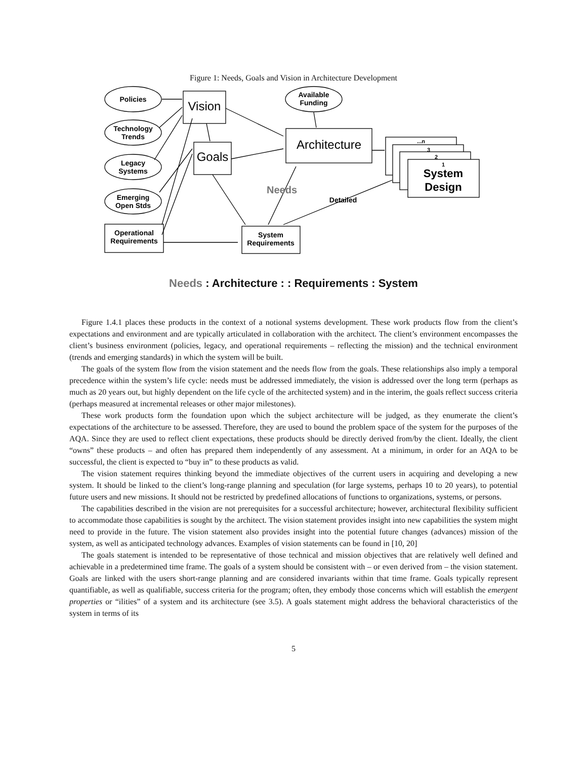Figure 1: Needs, Goals and Vision in Architecture Development
Policies
Technology
Trends
Legacy
Systems
Emerging
Open Stds
Available
Funding
Operational
Requirements
Vision
Goals
Architecture
System
Requirements
Needs
Detailed
System
Design
1
2
3
...n
Needs : Architecture : : Requirements : System
Figure 1.4.1 places these products in the context of a notional systems development. These work products flow from the client’s expectations and environment and are typically articulated in collaboration with the architect. The client’s environment encompasses the client’s business environment (policies, legacy, and operational requirements – reflecting the mission) and the technical environment (trends and emerging standards) in which the system will be built.
The goals of the system flow from the vision statement and the needs flow from the goals. These relationships also imply a temporal precedence within the system’s life cycle: needs must be addressed immediately, the vision is addressed over the long term (perhaps as much as 20 years out, but highly dependent on the life cycle of the architected system) and in the interim, the goals reflect success criteria (perhaps measured at incremental releases or other major milestones).
These work products form the foundation upon which the subject architecture will be judged, as they enumerate the client’s expectations of the architecture to be assessed. Therefore, they are used to bound the problem space of the system for the purposes of the AQA. Since they are used to reflect client expectations, these products should be directly derived from/by the client. Ideally, the client “owns” these products – and often has prepared them independently of any assessment. At a minimum, in order for an AQA to be successful, the client is expected to “buy in” to these products as valid.
The vision statement requires thinking beyond the immediate objectives of the current users in acquiring and developing a new system. It should be linked to the client’s long-range planning and speculation (for large systems, perhaps 10 to 20 years), to potential future users and new missions. It should not be restricted by predefined allocations of functions to organizations, systems, or persons.
The capabilities described in the vision are not prerequisites for a successful architecture; however, architectural flexibility sufficient to accommodate those capabilities is sought by the architect. The vision statement provides insight into new capabilities the system might need to provide in the future. The vision statement also provides insight into the potential future changes (advances) mission of the system, as well as anticipated technology advances. Examples of vision statements can be found in [10, 20]
The goals statement is intended to be representative of those technical and mission objectives that are relatively well defined and achievable in a predetermined time frame. The goals of a system should be consistent with – or even derived from – the vision statement. Goals are linked with the users short-range planning and are considered invariants within that time frame. Goals typically represent quantifiable, as well as qualifiable, success criteria for the program; often, they embody those concerns which will establish the emergent properties or “ilities” of a system and its architecture (see 3.5). A goals statement might address the behavioral characteristics of the system in terms of its
5